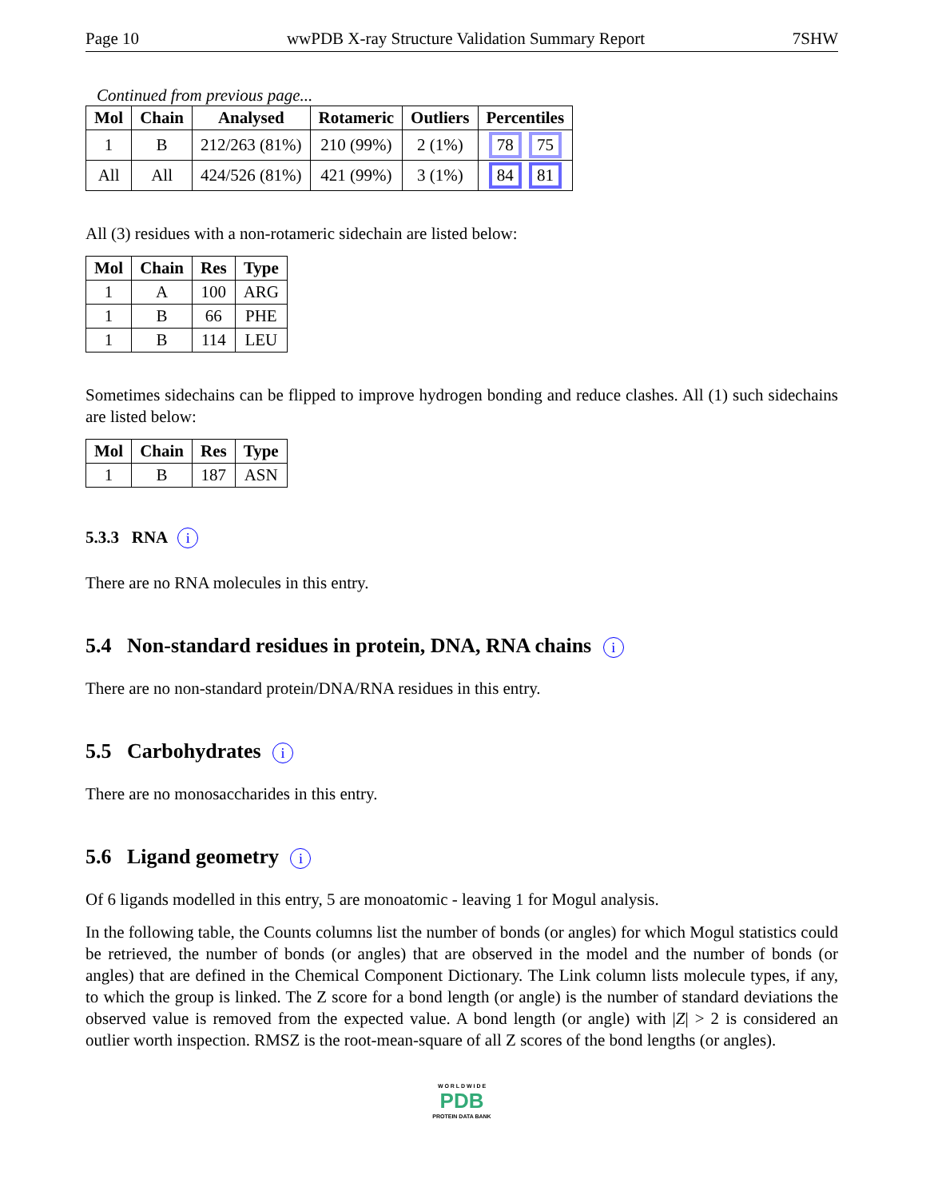Page 10 wwPDB X-ray Structure Validation Summary Report 7SHW
Continued from previous page...
| Mol | Chain | Analysed | Rotameric | Outliers | Percentiles |
| --- | --- | --- | --- | --- | --- |
| 1 | B | 212/263 (81%) | 210 (99%) | 2 (1%) | 78 75 |
| All | All | 424/526 (81%) | 421 (99%) | 3 (1%) | 84 81 |
All (3) residues with a non-rotameric sidechain are listed below:
| Mol | Chain | Res | Type |
| --- | --- | --- | --- |
| 1 | A | 100 | ARG |
| 1 | B | 66 | PHE |
| 1 | B | 114 | LEU |
Sometimes sidechains can be flipped to improve hydrogen bonding and reduce clashes. All (1) such sidechains are listed below:
| Mol | Chain | Res | Type |
| --- | --- | --- | --- |
| 1 | B | 187 | ASN |
5.3.3 RNA i
There are no RNA molecules in this entry.
5.4 Non-standard residues in protein, DNA, RNA chains i
There are no non-standard protein/DNA/RNA residues in this entry.
5.5 Carbohydrates i
There are no monosaccharides in this entry.
5.6 Ligand geometry i
Of 6 ligands modelled in this entry, 5 are monoatomic - leaving 1 for Mogul analysis.
In the following table, the Counts columns list the number of bonds (or angles) for which Mogul statistics could be retrieved, the number of bonds (or angles) that are observed in the model and the number of bonds (or angles) that are defined in the Chemical Component Dictionary. The Link column lists molecule types, if any, to which the group is linked. The Z score for a bond length (or angle) is the number of standard deviations the observed value is removed from the expected value. A bond length (or angle) with |Z| > 2 is considered an outlier worth inspection. RMSZ is the root-mean-square of all Z scores of the bond lengths (or angles).
W O R L D W I D E
PDB
PROTEIN DATA BANK